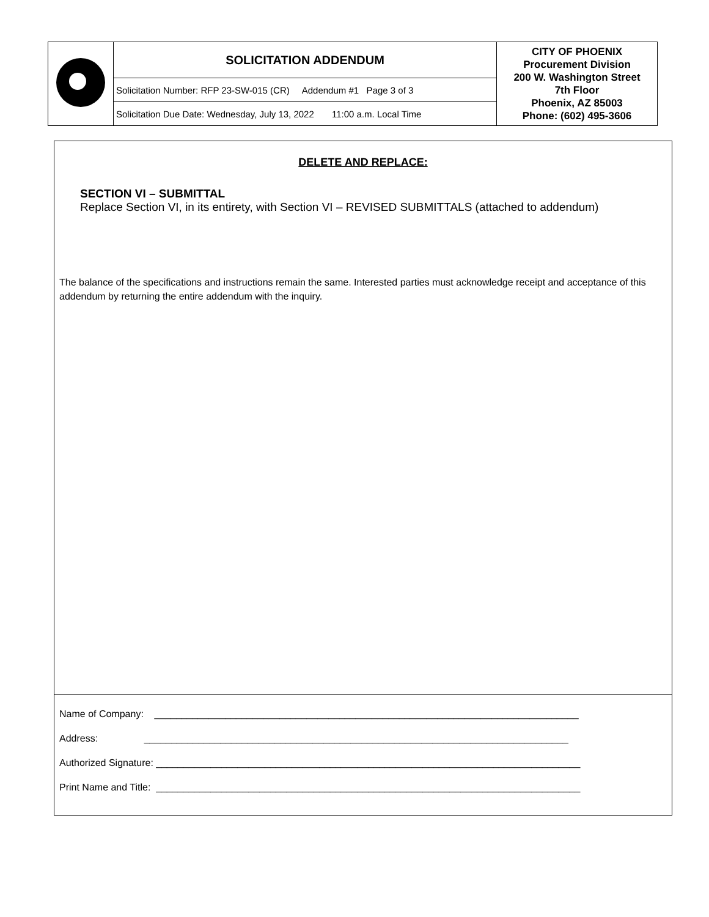| | SOLICITATION ADDENDUM | CITY OF PHOENIX Procurement Division 200 W. Washington Street 7th Floor Phoenix, AZ 85003 Phone: (602) 495-3606 |
| | Solicitation Number: RFP 23-SW-015 (CR) Addendum #1 Page 3 of 3 | |
| | Solicitation Due Date: Wednesday, July 13, 2022 11:00 a.m. Local Time | |
DELETE AND REPLACE:
SECTION VI – SUBMITTAL
Replace Section VI, in its entirety, with Section VI – REVISED SUBMITTALS (attached to addendum)
The balance of the specifications and instructions remain the same. Interested parties must acknowledge receipt and acceptance of this addendum by returning the entire addendum with the inquiry.
Name of Company: ______________________________________________________________________________
Address: ______________________________________________________________________________
Authorized Signature: ______________________________________________________________________________
Print Name and Title: ______________________________________________________________________________